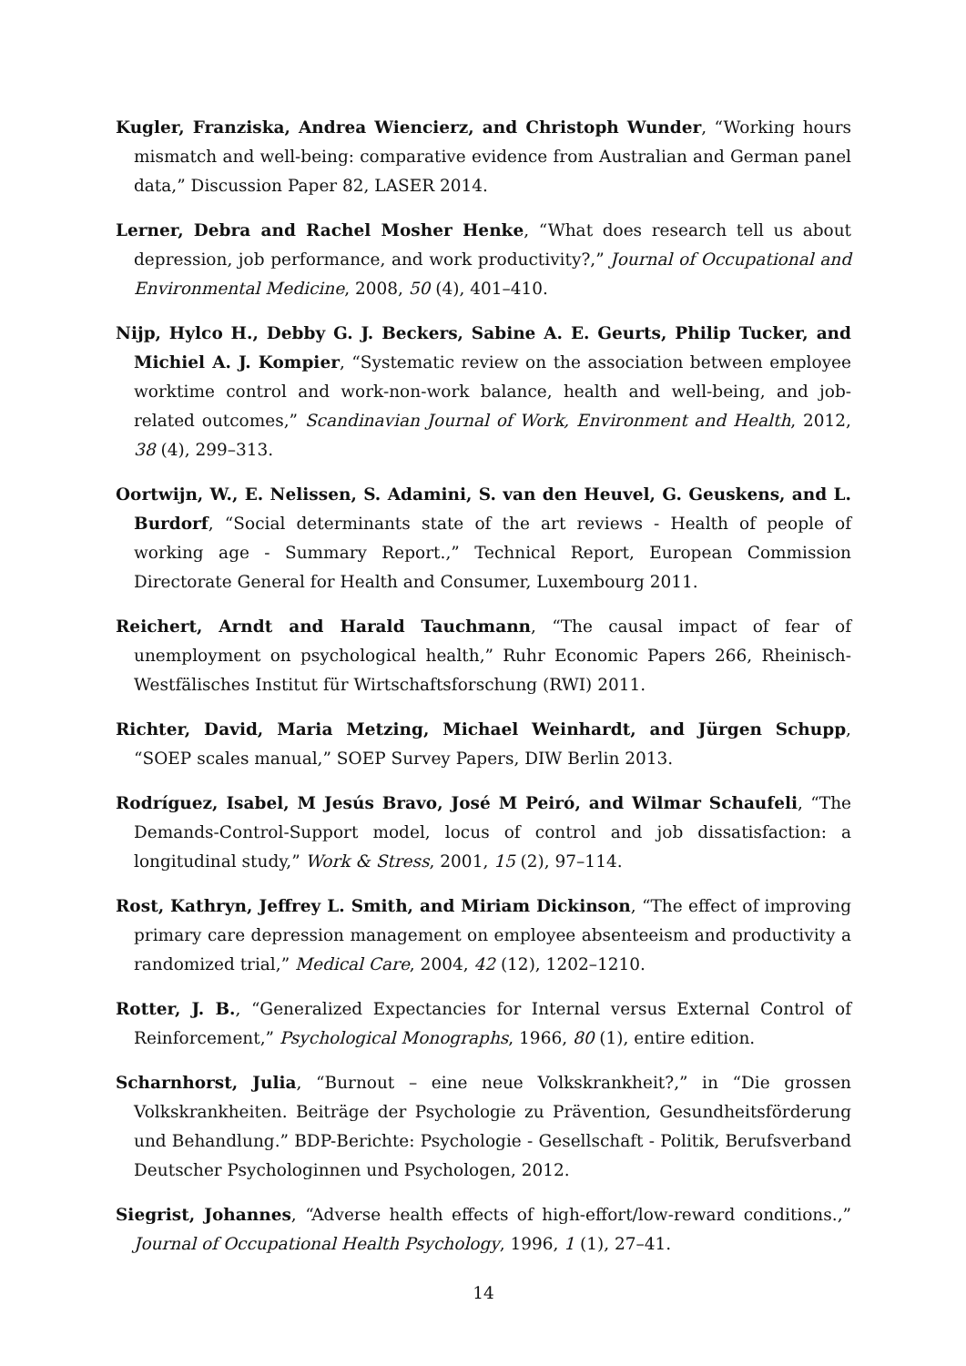Kugler, Franziska, Andrea Wiencierz, and Christoph Wunder, “Working hours mismatch and well-being: comparative evidence from Australian and German panel data,” Discussion Paper 82, LASER 2014.
Lerner, Debra and Rachel Mosher Henke, “What does research tell us about depression, job performance, and work productivity?,” Journal of Occupational and Environmental Medicine, 2008, 50 (4), 401–410.
Nijp, Hylco H., Debby G. J. Beckers, Sabine A. E. Geurts, Philip Tucker, and Michiel A. J. Kompier, “Systematic review on the association between employee worktime control and work-non-work balance, health and well-being, and job-related outcomes,” Scandinavian Journal of Work, Environment and Health, 2012, 38 (4), 299–313.
Oortwijn, W., E. Nelissen, S. Adamini, S. van den Heuvel, G. Geuskens, and L. Burdorf, “Social determinants state of the art reviews - Health of people of working age - Summary Report.,” Technical Report, European Commission Directorate General for Health and Consumer, Luxembourg 2011.
Reichert, Arndt and Harald Tauchmann, “The causal impact of fear of unemployment on psychological health,” Ruhr Economic Papers 266, Rheinisch-Westfälisches Institut für Wirtschaftsforschung (RWI) 2011.
Richter, David, Maria Metzing, Michael Weinhardt, and Jürgen Schupp, “SOEP scales manual,” SOEP Survey Papers, DIW Berlin 2013.
Rodríguez, Isabel, M Jesús Bravo, José M Peiró, and Wilmar Schaufeli, “The Demands-Control-Support model, locus of control and job dissatisfaction: a longitudinal study,” Work & Stress, 2001, 15 (2), 97–114.
Rost, Kathryn, Jeffrey L. Smith, and Miriam Dickinson, “The effect of improving primary care depression management on employee absenteeism and productivity a randomized trial,” Medical Care, 2004, 42 (12), 1202–1210.
Rotter, J. B., “Generalized Expectancies for Internal versus External Control of Reinforcement,” Psychological Monographs, 1966, 80 (1), entire edition.
Scharnhorst, Julia, “Burnout – eine neue Volkskrankheit?,” in “Die grossen Volkskrankheiten. Beiträge der Psychologie zu Prävention, Gesundheitsförderung und Behandlung.” BDP-Berichte: Psychologie - Gesellschaft - Politik, Berufsverband Deutscher Psychologinnen und Psychologen, 2012.
Siegrist, Johannes, “Adverse health effects of high-effort/low-reward conditions.,” Journal of Occupational Health Psychology, 1996, 1 (1), 27–41.
14